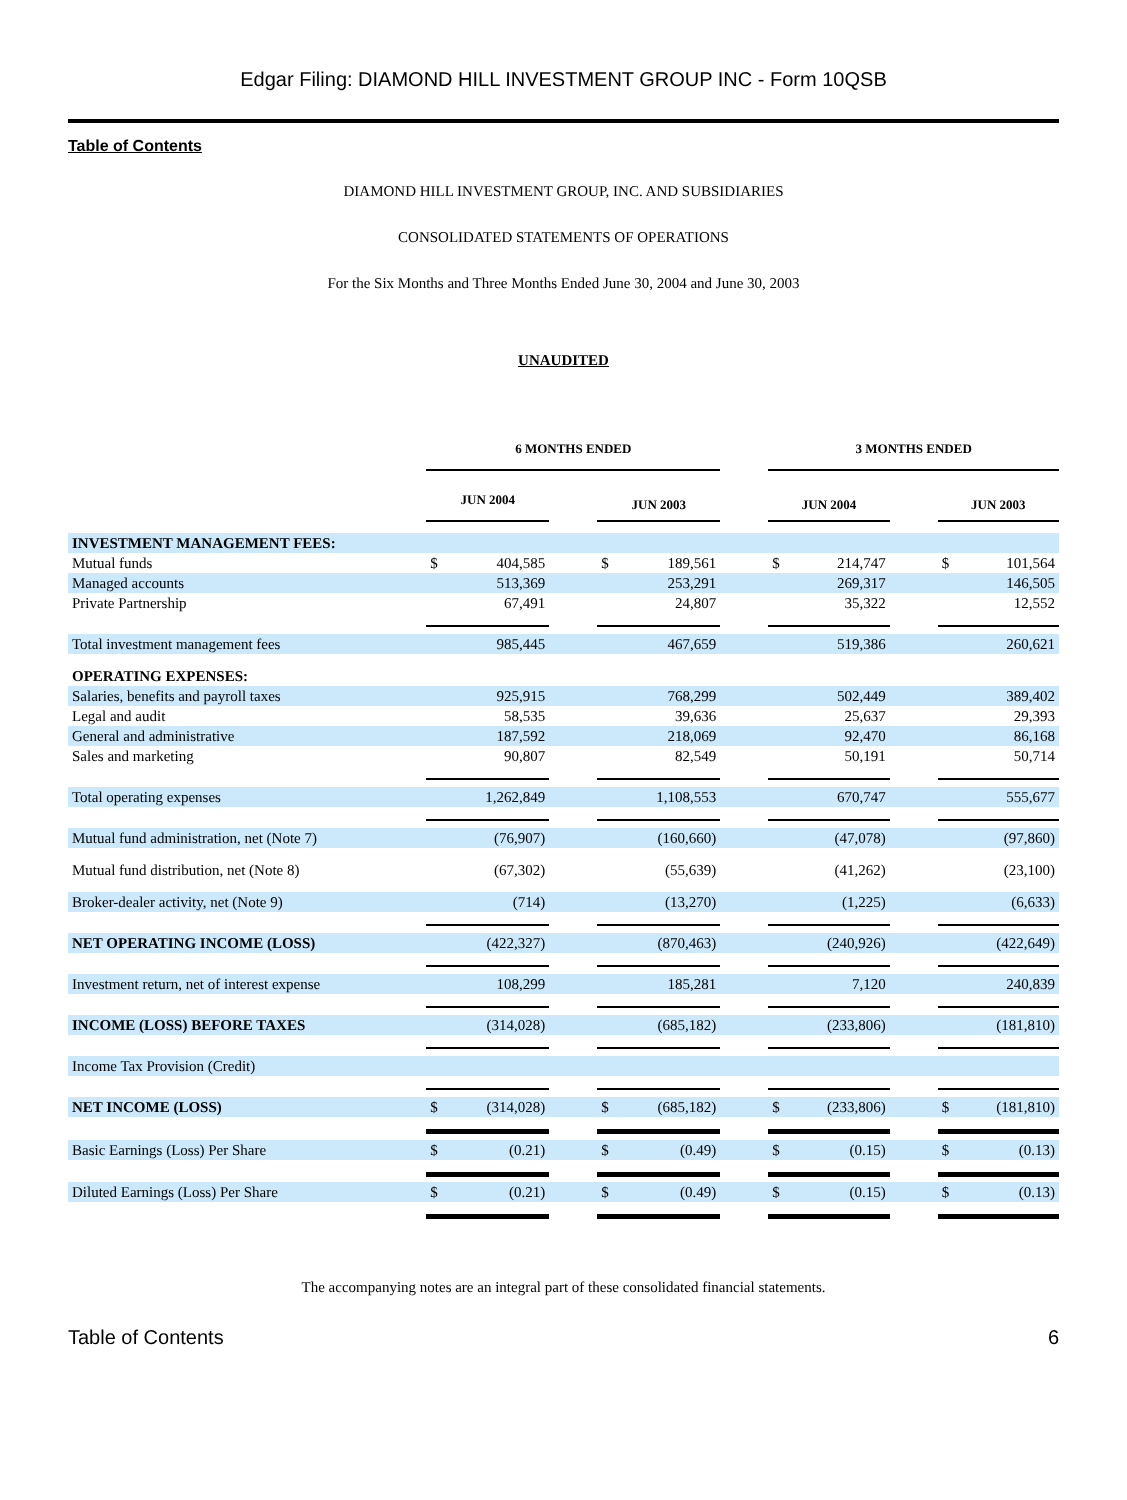Edgar Filing: DIAMOND HILL INVESTMENT GROUP INC - Form 10QSB
Table of Contents
DIAMOND HILL INVESTMENT GROUP, INC. AND SUBSIDIARIES
CONSOLIDATED STATEMENTS OF OPERATIONS
For the Six Months and Three Months Ended June 30, 2004 and June 30, 2003
UNAUDITED
| | 6 MONTHS ENDED | | | | | | 3 MONTHS ENDED | | | | |
| --- | --- | --- | --- | --- | --- | --- | --- | --- | --- | --- | --- |
| | JUN 2004 | | | JUN 2003 | | | JUN 2004 | | | JUN 2003 | |
| INVESTMENT MANAGEMENT FEES: | | | | | | | | | | | |
| Mutual funds | $ | 404,585 | | $ | 189,561 | | $ | 214,747 | | $ | 101,564 |
| Managed accounts | | 513,369 | | | 253,291 | | | 269,317 | | | 146,505 |
| Private Partnership | | 67,491 | | | 24,807 | | | 35,322 | | | 12,552 |
| Total investment management fees | | 985,445 | | | 467,659 | | | 519,386 | | | 260,621 |
| OPERATING EXPENSES: | | | | | | | | | | | |
| Salaries, benefits and payroll taxes | | 925,915 | | | 768,299 | | | 502,449 | | | 389,402 |
| Legal and audit | | 58,535 | | | 39,636 | | | 25,637 | | | 29,393 |
| General and administrative | | 187,592 | | | 218,069 | | | 92,470 | | | 86,168 |
| Sales and marketing | | 90,807 | | | 82,549 | | | 50,191 | | | 50,714 |
| Total operating expenses | | 1,262,849 | | | 1,108,553 | | | 670,747 | | | 555,677 |
| Mutual fund administration, net (Note 7) | | (76,907) | | | (160,660) | | | (47,078) | | | (97,860) |
| Mutual fund distribution, net (Note 8) | | (67,302) | | | (55,639) | | | (41,262) | | | (23,100) |
| Broker-dealer activity, net (Note 9) | | (714) | | | (13,270) | | | (1,225) | | | (6,633) |
| NET OPERATING INCOME (LOSS) | | (422,327) | | | (870,463) | | | (240,926) | | | (422,649) |
| Investment return, net of interest expense | | 108,299 | | | 185,281 | | | 7,120 | | | 240,839 |
| INCOME (LOSS) BEFORE TAXES | | (314,028) | | | (685,182) | | | (233,806) | | | (181,810) |
| Income Tax Provision (Credit) | | | | | | | | | | | |
| NET INCOME (LOSS) | $ | (314,028) | | $ | (685,182) | | $ | (233,806) | | $ | (181,810) |
| Basic Earnings (Loss) Per Share | $ | (0.21) | | $ | (0.49) | | $ | (0.15) | | $ | (0.13) |
| Diluted Earnings (Loss) Per Share | $ | (0.21) | | $ | (0.49) | | $ | (0.15) | | $ | (0.13) |
The accompanying notes are an integral part of these consolidated financial statements.
Table of Contents 6